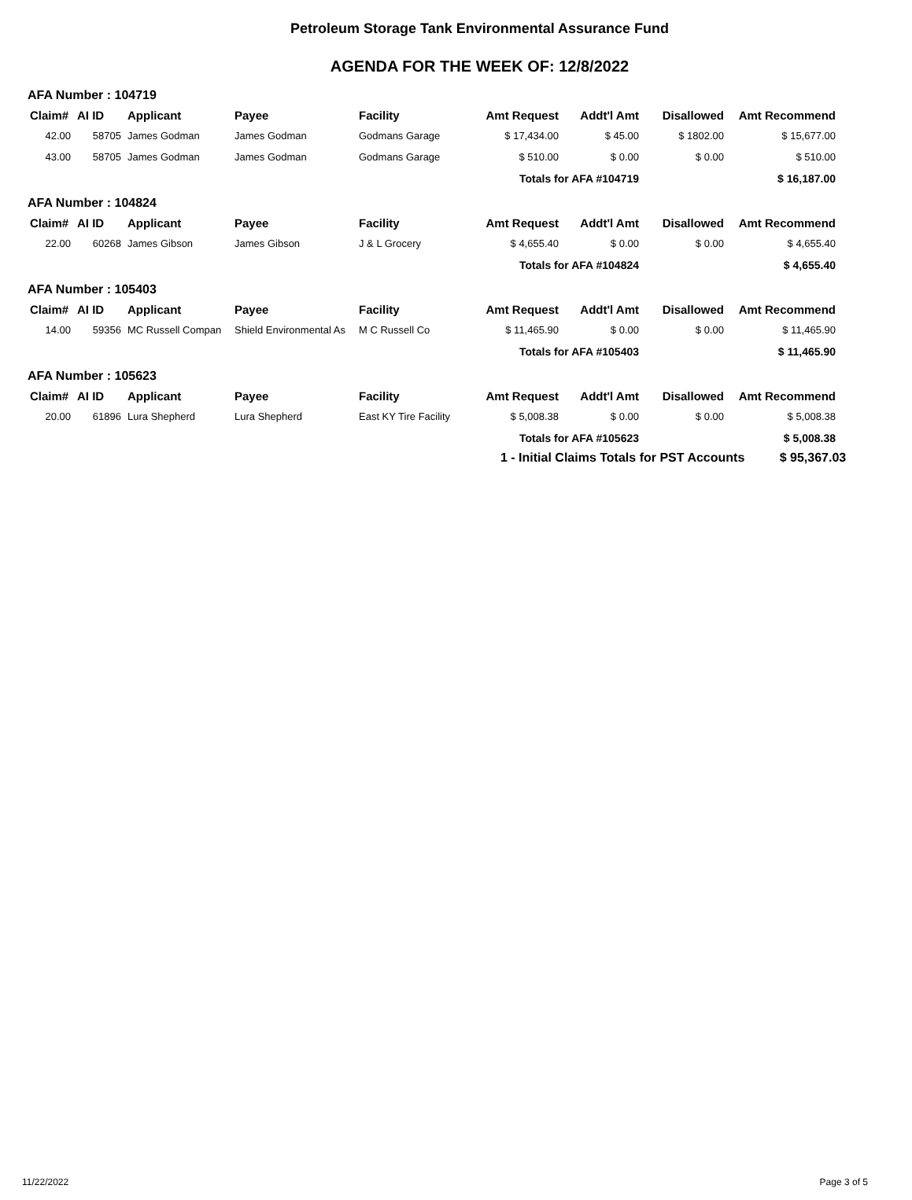Petroleum Storage Tank Environmental Assurance Fund
AGENDA FOR THE WEEK OF: 12/8/2022
AFA Number : 104719
| Claim# | AI ID | Applicant | Payee | Facility | Amt Request | Addt'l Amt | Disallowed | Amt Recommend |
| --- | --- | --- | --- | --- | --- | --- | --- | --- |
| 42.00 | 58705 | James Godman | James Godman | Godmans Garage | $ 17,434.00 | $ 45.00 | $ 1802.00 | $ 15,677.00 |
| 43.00 | 58705 | James Godman | James Godman | Godmans Garage | $ 510.00 | $ 0.00 | $ 0.00 | $ 510.00 |
| Totals for AFA #104719 | | | | | | | $ 16,187.00 | |
AFA Number : 104824
| Claim# | AI ID | Applicant | Payee | Facility | Amt Request | Addt'l Amt | Disallowed | Amt Recommend |
| --- | --- | --- | --- | --- | --- | --- | --- | --- |
| 22.00 | 60268 | James Gibson | James Gibson | J & L Grocery | $ 4,655.40 | $ 0.00 | $ 0.00 | $ 4,655.40 |
| Totals for AFA #104824 | | | | | | | $ 4,655.40 | |
AFA Number : 105403
| Claim# | AI ID | Applicant | Payee | Facility | Amt Request | Addt'l Amt | Disallowed | Amt Recommend |
| --- | --- | --- | --- | --- | --- | --- | --- | --- |
| 14.00 | 59356 | MC Russell Compan | Shield Environmental As | M C Russell Co | $ 11,465.90 | $ 0.00 | $ 0.00 | $ 11,465.90 |
| Totals for AFA #105403 | | | | | | | $ 11,465.90 | |
AFA Number : 105623
| Claim# | AI ID | Applicant | Payee | Facility | Amt Request | Addt'l Amt | Disallowed | Amt Recommend |
| --- | --- | --- | --- | --- | --- | --- | --- | --- |
| 20.00 | 61896 | Lura Shepherd | Lura Shepherd | East KY Tire Facility | $ 5,008.38 | $ 0.00 | $ 0.00 | $ 5,008.38 |
| Totals for AFA #105623 | | | | | | | $ 5,008.38 | |
1 - Initial Claims Totals for PST Accounts $ 95,367.03
11/22/2022 Page 3 of 5